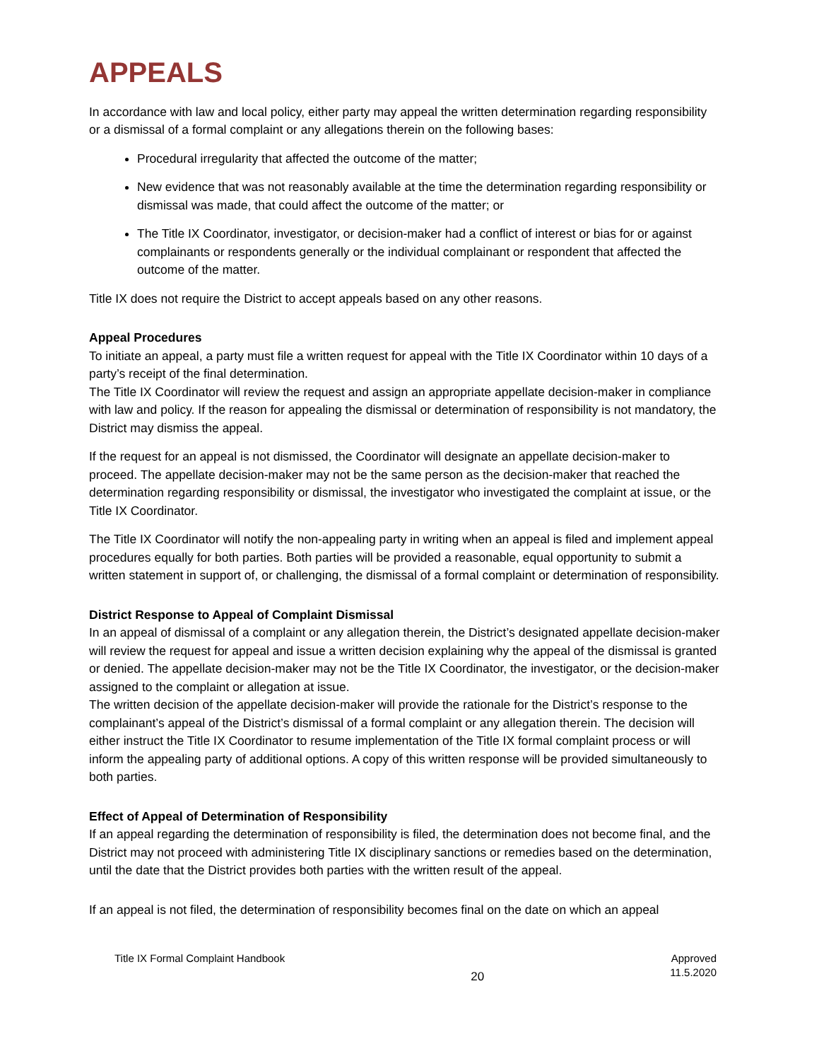APPEALS
In accordance with law and local policy, either party may appeal the written determination regarding responsibility or a dismissal of a formal complaint or any allegations therein on the following bases:
Procedural irregularity that affected the outcome of the matter;
New evidence that was not reasonably available at the time the determination regarding responsibility or dismissal was made, that could affect the outcome of the matter; or
The Title IX Coordinator, investigator, or decision-maker had a conflict of interest or bias for or against complainants or respondents generally or the individual complainant or respondent that affected the outcome of the matter.
Title IX does not require the District to accept appeals based on any other reasons.
Appeal Procedures
To initiate an appeal, a party must file a written request for appeal with the Title IX Coordinator within 10 days of a party’s receipt of the final determination.
The Title IX Coordinator will review the request and assign an appropriate appellate decision-maker in compliance with law and policy. If the reason for appealing the dismissal or determination of responsibility is not mandatory, the District may dismiss the appeal.
If the request for an appeal is not dismissed, the Coordinator will designate an appellate decision-maker to proceed. The appellate decision-maker may not be the same person as the decision-maker that reached the determination regarding responsibility or dismissal, the investigator who investigated the complaint at issue, or the Title IX Coordinator.
The Title IX Coordinator will notify the non-appealing party in writing when an appeal is filed and implement appeal procedures equally for both parties. Both parties will be provided a reasonable, equal opportunity to submit a written statement in support of, or challenging, the dismissal of a formal complaint or determination of responsibility.
District Response to Appeal of Complaint Dismissal
In an appeal of dismissal of a complaint or any allegation therein, the District’s designated appellate decision-maker will review the request for appeal and issue a written decision explaining why the appeal of the dismissal is granted or denied. The appellate decision-maker may not be the Title IX Coordinator, the investigator, or the decision-maker assigned to the complaint or allegation at issue.
The written decision of the appellate decision-maker will provide the rationale for the District’s response to the complainant’s appeal of the District’s dismissal of a formal complaint or any allegation therein. The decision will either instruct the Title IX Coordinator to resume implementation of the Title IX formal complaint process or will inform the appealing party of additional options. A copy of this written response will be provided simultaneously to both parties.
Effect of Appeal of Determination of Responsibility
If an appeal regarding the determination of responsibility is filed, the determination does not become final, and the District may not proceed with administering Title IX disciplinary sanctions or remedies based on the determination, until the date that the District provides both parties with the written result of the appeal.
If an appeal is not filed, the determination of responsibility becomes final on the date on which an appeal
Title IX Formal Complaint Handbook
20
Approved
11.5.2020